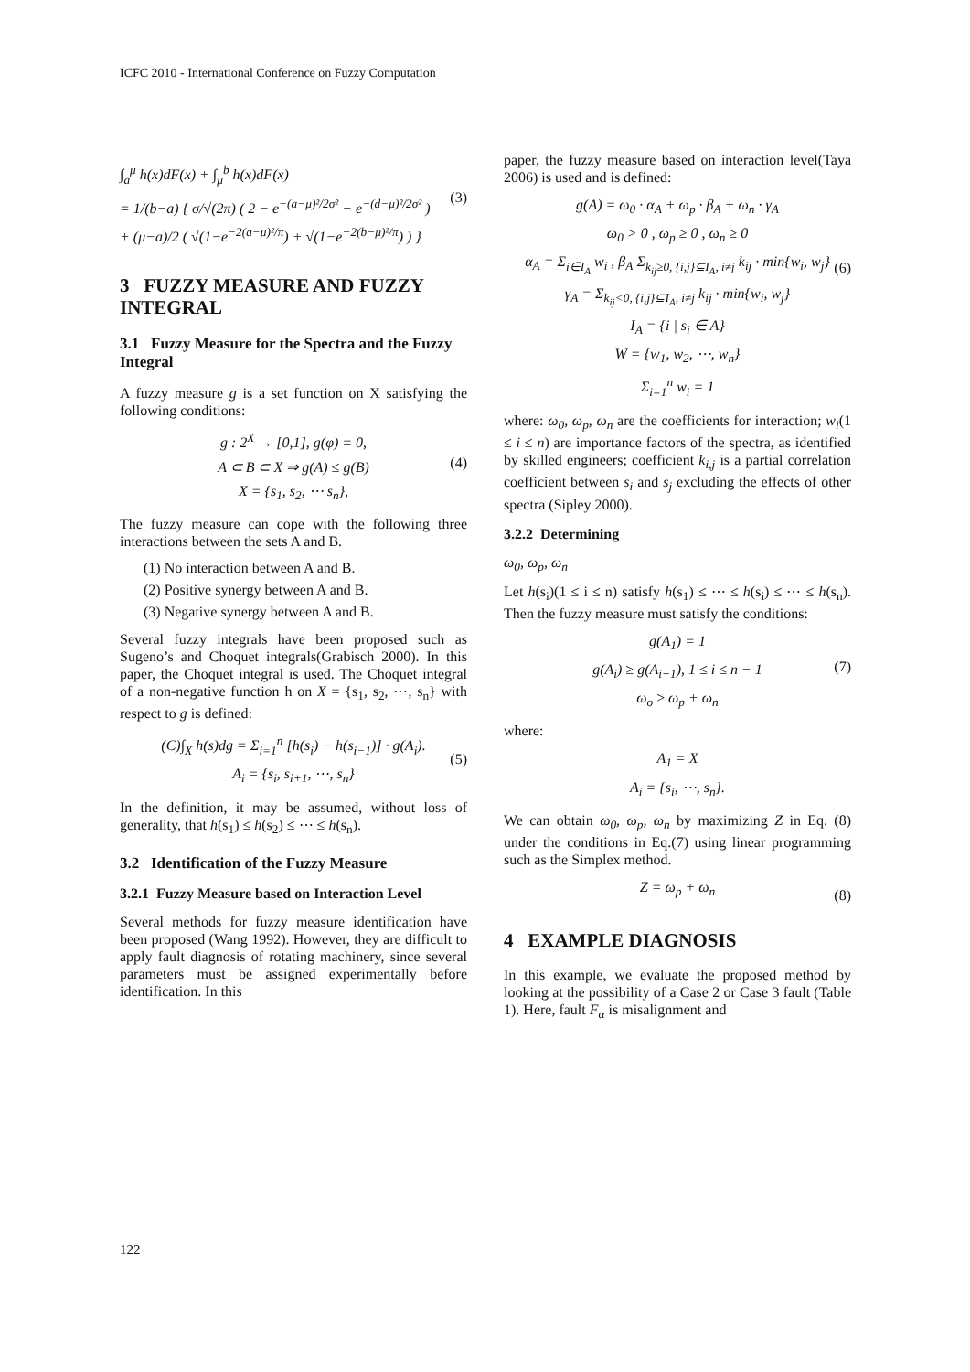ICFC 2010 - International Conference on Fuzzy Computation
∫<sub>a</sub><sup>μ</sup> h(x)dF(x) + ∫<sub>μ</sub><sup>b</sup> h(x)dF(x)
= 1/(b−a) { σ/√(2π) ( 2 − e<sup>−(a−μ)²/2σ²</sup> − e<sup>−(d−μ)²/2σ²</sup> )
+ (μ−a)/2 ( √(1−e<sup>−2(a−μ)²/π</sup>) + √(1−e<sup>−2(b−μ)²/π</sup>) ) } (3)
3 FUZZY MEASURE AND FUZZY INTEGRAL
3.1 Fuzzy Measure for the Spectra and the Fuzzy Integral
A fuzzy measure g is a set function on X satisfying the following conditions:
g : 2<sup>X</sup> → [0,1], g(φ) = 0,
A ⊂ B ⊂ X ⇒ g(A) ≤ g(B)
X = {s<sub>1</sub>, s<sub>2</sub>, ⋯ s<sub>n</sub>}, (4)
The fuzzy measure can cope with the following three interactions between the sets A and B.
(1) No interaction between A and B.
(2) Positive synergy between A and B.
(3) Negative synergy between A and B.
Several fuzzy integrals have been proposed such as Sugeno’s and Choquet integrals(Grabisch 2000). In this paper, the Choquet integral is used. The Choquet integral of a non-negative function h on X = {s<sub>1</sub>, s<sub>2</sub>, ⋯, s<sub>n</sub>} with respect to g is defined:
(C)∫<sub>X</sub> h(s)dg = Σ<sub>i=1</sub><sup>n</sup> [h(s<sub>i</sub>) − h(s<sub>i−1</sub>)] · g(A<sub>i</sub>). (5)
A<sub>i</sub> = {s<sub>i</sub>, s<sub>i+1</sub>, ⋯, s<sub>n</sub>}
In the definition, it may be assumed, without loss of generality, that h(s<sub>1</sub>) ≤ h(s<sub>2</sub>) ≤ ⋯ ≤ h(s<sub>n</sub>).
3.2 Identification of the Fuzzy Measure
3.2.1 Fuzzy Measure based on Interaction Level
Several methods for fuzzy measure identification have been proposed (Wang 1992). However, they are difficult to apply fault diagnosis of rotating machinery, since several parameters must be assigned experimentally before identification. In this
paper, the fuzzy measure based on interaction level(Taya 2006) is used and is defined:
g(A) = ω<sub>0</sub> · α<sub>A</sub> + ω<sub>p</sub> · β<sub>A</sub> + ω<sub>n</sub> · γ<sub>A</sub>
ω<sub>0</sub> > 0 , ω<sub>p</sub> ≥ 0 , ω<sub>n</sub> ≥ 0 (6)
α<sub>A</sub> = Σ<sub>i∈I<sub>A</sub></sub> w<sub>i</sub> , β<sub>A</sub> Σ<sub>k<sub>ij</sub>≥0, {i,j}⊆I<sub>A</sub>, i≠j</sub> k<sub>ij</sub> · min{w<sub>i</sub>, w<sub>j</sub>}
γ<sub>A</sub> = Σ<sub>k<sub>ij</sub><0, {i,j}⊆I<sub>A</sub>, i≠j</sub> k<sub>ij</sub> · min{w<sub>i</sub>, w<sub>j</sub>}
I<sub>A</sub> = {i | s<sub>i</sub> ∈ A}
W = {w<sub>1</sub>, w<sub>2</sub>, ⋯, w<sub>n</sub>}
Σ<sub>i=1</sub><sup>n</sup> w<sub>i</sub> = 1
where: ω<sub>0</sub>, ω<sub>p</sub>, ω<sub>n</sub> are the coefficients for interaction; w<sub>i</sub>(1 ≤ i ≤ n) are importance factors of the spectra, as identified by skilled engineers; coefficient k<sub>i,j</sub> is a partial correlation coefficient between s<sub>i</sub> and s<sub>j</sub> excluding the effects of other spectra (Sipley 2000).
3.2.2 Determining
ω<sub>0</sub>, ω<sub>p</sub>, ω<sub>n</sub>
Let h(s<sub>i</sub>)(1 ≤ i ≤ n) satisfy h(s<sub>1</sub>) ≤ ⋯ ≤ h(s<sub>i</sub>) ≤ ⋯ ≤ h(s<sub>n</sub>). Then the fuzzy measure must satisfy the conditions:
g(A<sub>1</sub>) = 1
g(A<sub>i</sub>) ≥ g(A<sub>i+1</sub>), 1 ≤ i ≤ n − 1
ω<sub>o</sub> ≥ ω<sub>p</sub> + ω<sub>n</sub> (7)
where:
A<sub>1</sub> = X
A<sub>i</sub> = {s<sub>i</sub>, ⋯, s<sub>n</sub>}.
We can obtain ω<sub>0</sub>, ω<sub>p</sub>, ω<sub>n</sub> by maximizing Z in Eq. (8) under the conditions in Eq.(7) using linear programming such as the Simplex method.
Z = ω<sub>p</sub> + ω<sub>n</sub> (8)
4 EXAMPLE DIAGNOSIS
In this example, we evaluate the proposed method by looking at the possibility of a Case 2 or Case 3 fault (Table 1). Here, fault F<sub>α</sub> is misalignment and
122